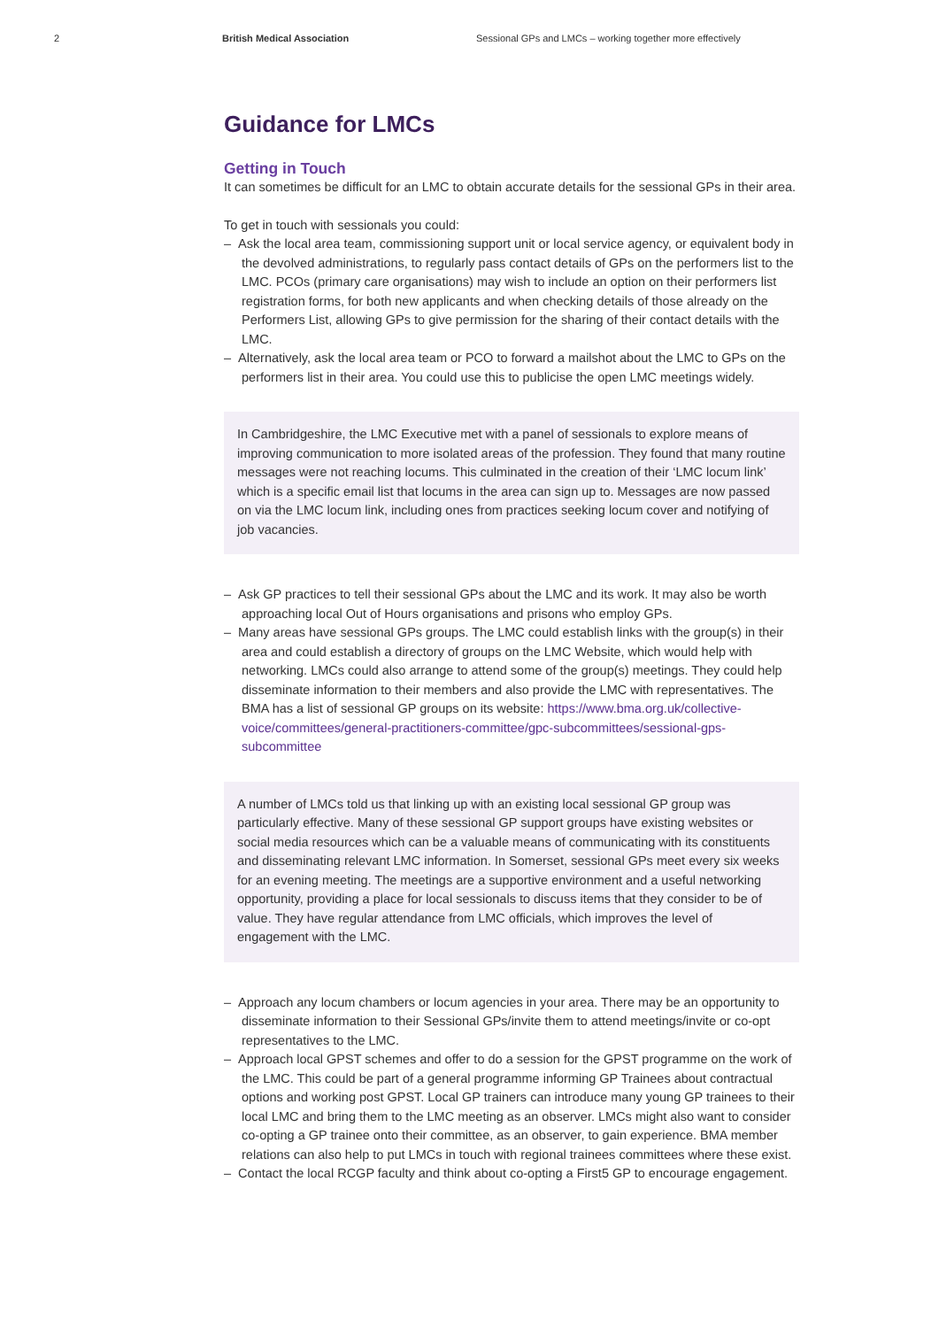2 British Medical Association Sessional GPs and LMCs – working together more effectively
Guidance for LMCs
Getting in Touch
It can sometimes be difficult for an LMC to obtain accurate details for the sessional GPs in their area.
To get in touch with sessionals you could:
– Ask the local area team, commissioning support unit or local service agency, or equivalent body in the devolved administrations, to regularly pass contact details of GPs on the performers list to the LMC. PCOs (primary care organisations) may wish to include an option on their performers list registration forms, for both new applicants and when checking details of those already on the Performers List, allowing GPs to give permission for the sharing of their contact details with the LMC.
– Alternatively, ask the local area team or PCO to forward a mailshot about the LMC to GPs on the performers list in their area. You could use this to publicise the open LMC meetings widely.
In Cambridgeshire, the LMC Executive met with a panel of sessionals to explore means of improving communication to more isolated areas of the profession. They found that many routine messages were not reaching locums. This culminated in the creation of their ‘LMC locum link’ which is a specific email list that locums in the area can sign up to. Messages are now passed on via the LMC locum link, including ones from practices seeking locum cover and notifying of job vacancies.
– Ask GP practices to tell their sessional GPs about the LMC and its work. It may also be worth approaching local Out of Hours organisations and prisons who employ GPs.
– Many areas have sessional GPs groups. The LMC could establish links with the group(s) in their area and could establish a directory of groups on the LMC Website, which would help with networking. LMCs could also arrange to attend some of the group(s) meetings. They could help disseminate information to their members and also provide the LMC with representatives. The BMA has a list of sessional GP groups on its website: https://www.bma.org.uk/collective-voice/committees/general-practitioners-committee/gpc-subcommittees/sessional-gps-subcommittee
A number of LMCs told us that linking up with an existing local sessional GP group was particularly effective. Many of these sessional GP support groups have existing websites or social media resources which can be a valuable means of communicating with its constituents and disseminating relevant LMC information. In Somerset, sessional GPs meet every six weeks for an evening meeting. The meetings are a supportive environment and a useful networking opportunity, providing a place for local sessionals to discuss items that they consider to be of value. They have regular attendance from LMC officials, which improves the level of engagement with the LMC.
– Approach any locum chambers or locum agencies in your area. There may be an opportunity to disseminate information to their Sessional GPs/invite them to attend meetings/invite or co-opt representatives to the LMC.
– Approach local GPST schemes and offer to do a session for the GPST programme on the work of the LMC. This could be part of a general programme informing GP Trainees about contractual options and working post GPST. Local GP trainers can introduce many young GP trainees to their local LMC and bring them to the LMC meeting as an observer. LMCs might also want to consider co-opting a GP trainee onto their committee, as an observer, to gain experience. BMA member relations can also help to put LMCs in touch with regional trainees committees where these exist.
– Contact the local RCGP faculty and think about co-opting a First5 GP to encourage engagement.